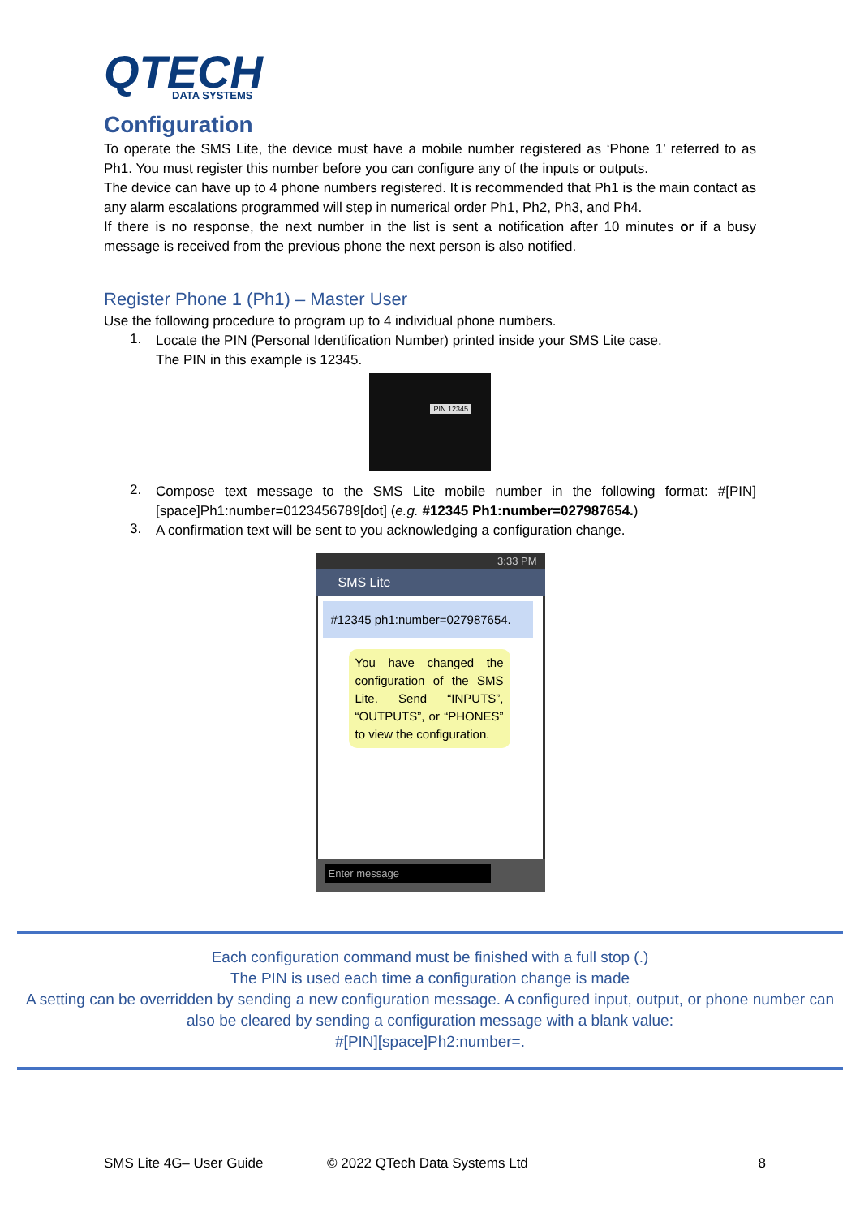QTECH
DATA SYSTEMS
Configuration
To operate the SMS Lite, the device must have a mobile number registered as ‘Phone 1’ referred to as Ph1. You must register this number before you can configure any of the inputs or outputs.
The device can have up to 4 phone numbers registered. It is recommended that Ph1 is the main contact as any alarm escalations programmed will step in numerical order Ph1, Ph2, Ph3, and Ph4.
If there is no response, the next number in the list is sent a notification after 10 minutes or if a busy message is received from the previous phone the next person is also notified.
Register Phone 1 (Ph1) – Master User
Use the following procedure to program up to 4 individual phone numbers.
1.
Locate the PIN (Personal Identification Number) printed inside your SMS Lite case.
The PIN in this example is 12345.
PIN 12345
2.
Compose text message to the SMS Lite mobile number in the following format: #[PIN][space]Ph1:number=0123456789[dot] (e.g. #12345 Ph1:number=027987654.)
3.
A confirmation text will be sent to you acknowledging a configuration change.
3:33 PM
SMS Lite
#12345 ph1:number=027987654.
You have changed the configuration of the SMS Lite. Send “INPUTS”, “OUTPUTS”, or “PHONES” to view the configuration.
Enter message
Each configuration command must be finished with a full stop (.)
The PIN is used each time a configuration change is made
A setting can be overridden by sending a new configuration message. A configured input, output, or phone number can also be cleared by sending a configuration message with a blank value:
#[PIN][space]Ph2:number=.
SMS Lite 4G– User Guide © 2022 QTech Data Systems Ltd 8